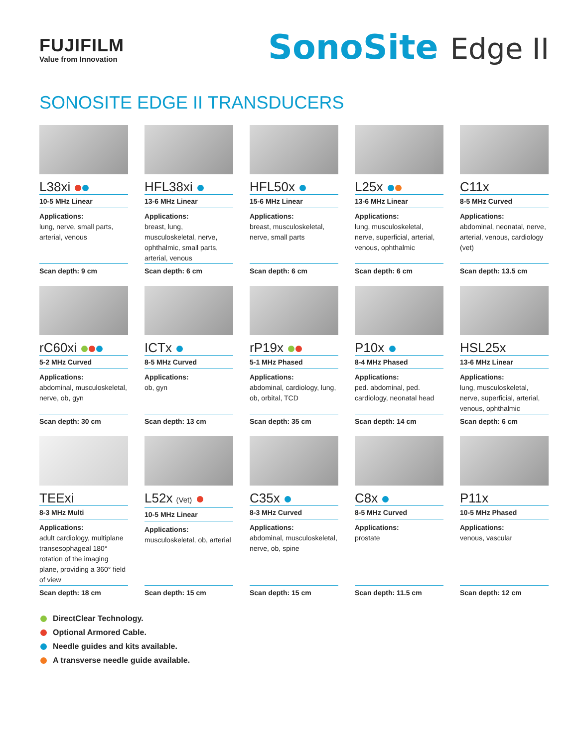FUJIFILM
Value from Innovation
SonoSite Edge II
SONOSITE EDGE II TRANSDUCERS
L38xi
10-5 MHz Linear
Applications:
lung, nerve, small parts, arterial, venous
Scan depth: 9 cm
HFL38xi
13-6 MHz Linear
Applications:
breast, lung, musculoskeletal, nerve, ophthalmic, small parts, arterial, venous
Scan depth: 6 cm
HFL50x
15-6 MHz Linear
Applications:
breast, musculoskeletal, nerve, small parts
Scan depth: 6 cm
L25x
13-6 MHz Linear
Applications:
lung, musculoskeletal, nerve, superficial, arterial, venous, ophthalmic
Scan depth: 6 cm
C11x
8-5 MHz Curved
Applications:
abdominal, neonatal, nerve, arterial, venous, cardiology (vet)
Scan depth: 13.5 cm
rC60xi
5-2 MHz Curved
Applications:
abdominal, musculoskeletal, nerve, ob, gyn
Scan depth: 30 cm
ICTx
8-5 MHz Curved
Applications:
ob, gyn
Scan depth: 13 cm
rP19x
5-1 MHz Phased
Applications:
abdominal, cardiology, lung, ob, orbital, TCD
Scan depth: 35 cm
P10x
8-4 MHz Phased
Applications:
ped. abdominal, ped. cardiology, neonatal head
Scan depth: 14 cm
HSL25x
13-6 MHz Linear
Applications:
lung, musculoskeletal, nerve, superficial, arterial, venous, ophthalmic
Scan depth: 6 cm
TEExi
8-3 MHz Multi
Applications:
adult cardiology, multiplane transesophageal 180° rotation of the imaging plane, providing a 360° field of view
Scan depth: 18 cm
L52x (Vet)
10-5 MHz Linear
Applications:
musculoskeletal, ob, arterial
Scan depth: 15 cm
C35x
8-3 MHz Curved
Applications:
abdominal, musculoskeletal, nerve, ob, spine
Scan depth: 15 cm
C8x
8-5 MHz Curved
Applications:
prostate
Scan depth: 11.5 cm
P11x
10-5 MHz Phased
Applications:
venous, vascular
Scan depth: 12 cm
DirectClear Technology.
Optional Armored Cable.
Needle guides and kits available.
A transverse needle guide available.